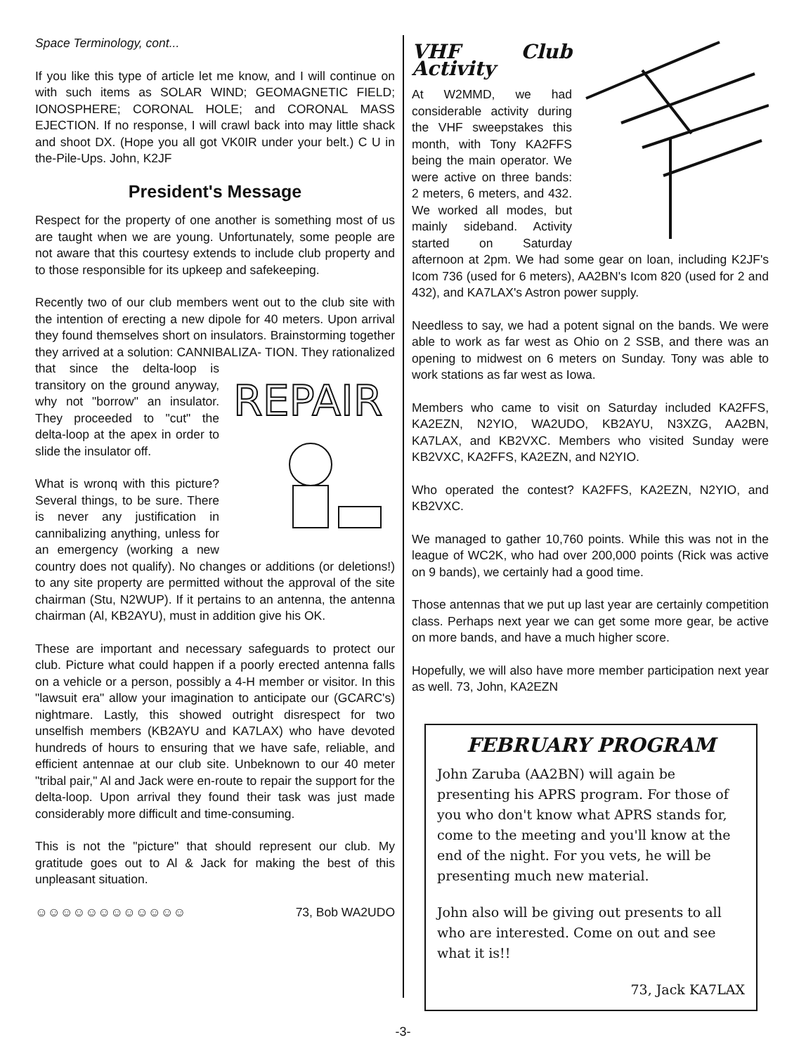Space Terminology, cont...
If you like this type of article let me know, and I will continue on with such items as SOLAR WIND; GEOMAGNETIC FIELD; IONOSPHERE; CORONAL HOLE; and CORONAL MASS EJECTION. If no response, I will crawl back into may little shack and shoot DX. (Hope you all got VK0IR under your belt.) C U in the-Pile-Ups. John, K2JF
President's Message
Respect for the property of one another is something most of us are taught when we are young. Unfortunately, some people are not aware that this courtesy extends to include club property and to those responsible for its upkeep and safekeeping.
Recently two of our club members went out to the club site with the intention of erecting a new dipole for 40 meters. Upon arrival they found themselves short on insulators. Brainstorming together they arrived at a solution: CANNIBALIZA-
REPAIR
TION. They rationalized that since the delta-loop is transitory on the ground anyway, why not "borrow" an insulator. They proceeded to "cut" the delta-loop at the apex in order to slide the insulator off.
What is wronq with this picture? Several things, to be sure. There is never any justification in cannibalizing anything, unless for an emergency (working a new country does not qualify). No changes or additions (or deletions!) to any site property are permitted without the approval of the site chairman (Stu, N2WUP). If it pertains to an antenna, the antenna chairman (Al, KB2AYU), must in addition give his OK.
These are important and necessary safeguards to protect our club. Picture what could happen if a poorly erected antenna falls on a vehicle or a person, possibly a 4-H member or visitor. In this "lawsuit era" allow your imagination to anticipate our (GCARC's) nightmare. Lastly, this showed outright disrespect for two unselfish members (KB2AYU and KA7LAX) who have devoted hundreds of hours to ensuring that we have safe, reliable, and efficient antennae at our club site. Unbeknown to our 40 meter "tribal pair," Al and Jack were en-route to repair the support for the delta-loop. Upon arrival they found their task was just made considerably more difficult and time-consuming.
This is not the "picture" that should represent our club. My gratitude goes out to Al & Jack for making the best of this unpleasant situation.
☺☺☺☺☺☺☺☺☺☺☺☺ 73, Bob WA2UDO
VHF Club Activity
At W2MMD, we had considerable activity during the VHF sweepstakes this month, with Tony KA2FFS being the main operator. We were active on three bands: 2 meters, 6 meters, and 432. We worked all modes, but mainly sideband. Activity started on Saturday afternoon at 2pm. We had some gear on loan, including K2JF's Icom 736 (used for 6 meters), AA2BN's Icom 820 (used for 2 and 432), and KA7LAX's Astron power supply.
Needless to say, we had a potent signal on the bands. We were able to work as far west as Ohio on 2 SSB, and there was an opening to midwest on 6 meters on Sunday. Tony was able to work stations as far west as Iowa.
Members who came to visit on Saturday included KA2FFS, KA2EZN, N2YIO, WA2UDO, KB2AYU, N3XZG, AA2BN, KA7LAX, and KB2VXC. Members who visited Sunday were KB2VXC, KA2FFS, KA2EZN, and N2YIO.
Who operated the contest? KA2FFS, KA2EZN, N2YIO, and KB2VXC.
We managed to gather 10,760 points. While this was not in the league of WC2K, who had over 200,000 points (Rick was active on 9 bands), we certainly had a good time.
Those antennas that we put up last year are certainly competition class. Perhaps next year we can get some more gear, be active on more bands, and have a much higher score.
Hopefully, we will also have more member participation next year as well. 73, John, KA2EZN
FEBRUARY PROGRAM
John Zaruba (AA2BN) will again be presenting his APRS program. For those of you who don't know what APRS stands for, come to the meeting and you'll know at the end of the night. For you vets, he will be presenting much new material.
John also will be giving out presents to all who are interested. Come on out and see what it is!!
73, Jack KA7LAX
-3-